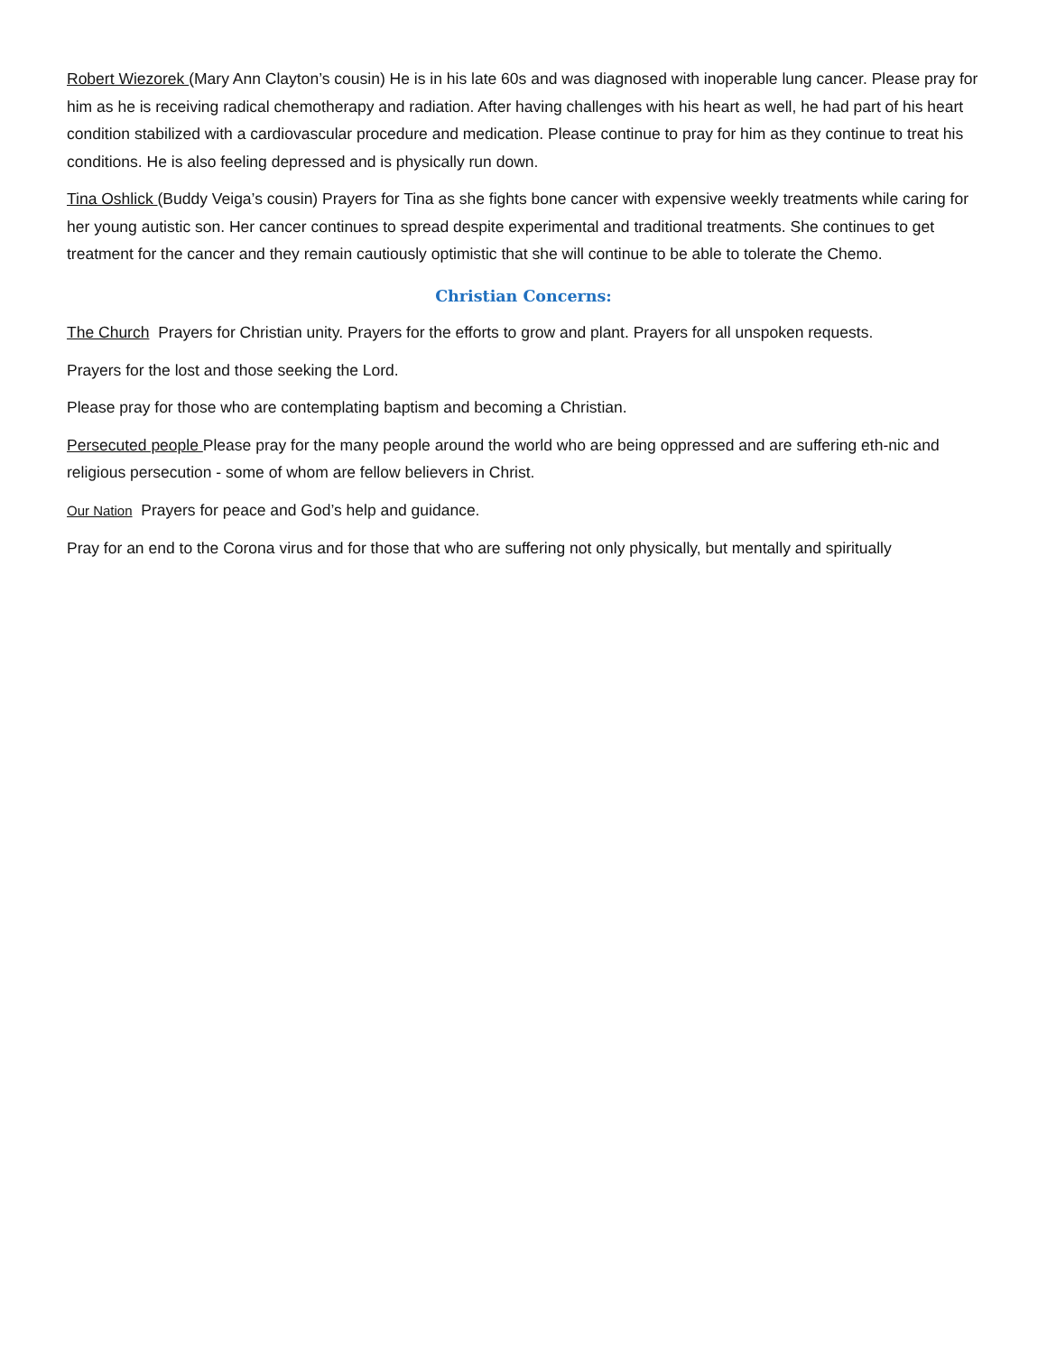Robert Wiezorek (Mary Ann Clayton’s cousin) He is in his late 60s and was diagnosed with inoperable lung cancer. Please pray for him as he is receiving radical chemotherapy and radiation. After having challenges with his heart as well, he had part of his heart condition stabilized with a cardiovascular procedure and medication. Please continue to pray for him as they continue to treat his conditions. He is also feeling depressed and is physically run down.
Tina Oshlick (Buddy Veiga’s cousin) Prayers for Tina as she fights bone cancer with expensive weekly treatments while caring for her young autistic son. Her cancer continues to spread despite experimental and traditional treatments. She continues to get treatment for the cancer and they remain cautiously optimistic that she will continue to be able to tolerate the Chemo.
Christian Concerns:
The Church Prayers for Christian unity. Prayers for the efforts to grow and plant. Prayers for all unspoken requests.
Prayers for the lost and those seeking the Lord.
Please pray for those who are contemplating baptism and becoming a Christian.
Persecuted people Please pray for the many people around the world who are being oppressed and are suffering eth-nic and religious persecution - some of whom are fellow believers in Christ.
Our Nation Prayers for peace and God’s help and guidance.
Pray for an end to the Corona virus and for those that who are suffering not only physically, but mentally and spiritually